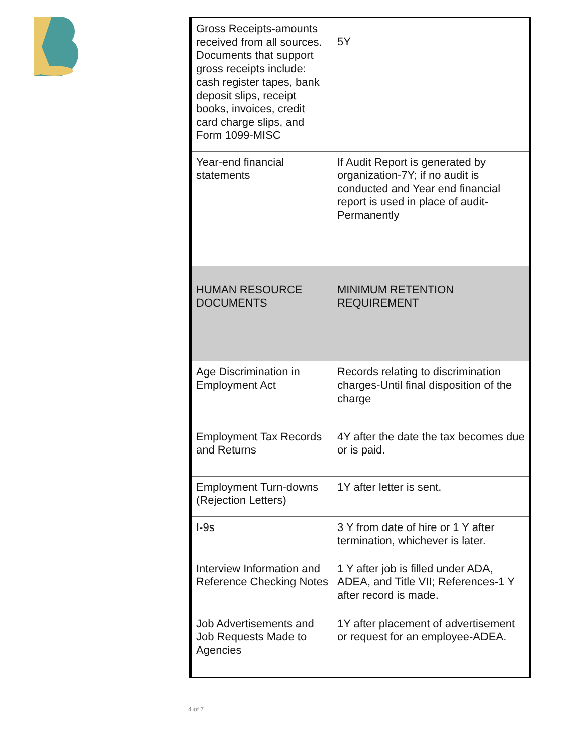| Gross Receipts-amounts received from all sources. Documents that support gross receipts include: cash register tapes, bank deposit slips, receipt books, invoices, credit card charge slips, and Form 1099-MISC | 5Y |
| Year-end financial statements | If Audit Report is generated by organization-7Y; if no audit is conducted and Year end financial report is used in place of audit-Permanently |
| HUMAN RESOURCE DOCUMENTS | MINIMUM RETENTION REQUIREMENT |
| Age Discrimination in Employment Act | Records relating to discrimination charges-Until final disposition of the charge |
| Employment Tax Records and Returns | 4Y after the date the tax becomes due or is paid. |
| Employment Turn-downs (Rejection Letters) | 1Y after letter is sent. |
| I-9s | 3 Y from date of hire or 1 Y after termination, whichever is later. |
| Interview Information and Reference Checking Notes | 1 Y after job is filled under ADA, ADEA, and Title VII; References-1 Y after record is made. |
| Job Advertisements and Job Requests Made to Agencies | 1Y after placement of advertisement or request for an employee-ADEA. |
4 of 7